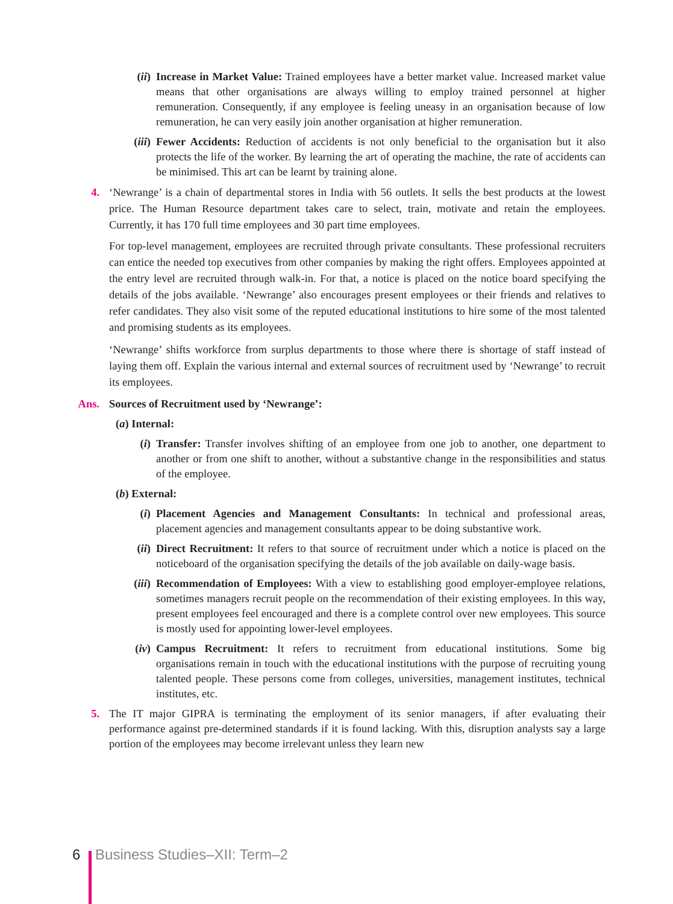(ii) Increase in Market Value: Trained employees have a better market value. Increased market value means that other organisations are always willing to employ trained personnel at higher remuneration. Consequently, if any employee is feeling uneasy in an organisation because of low remuneration, he can very easily join another organisation at higher remuneration.
(iii) Fewer Accidents: Reduction of accidents is not only beneficial to the organisation but it also protects the life of the worker. By learning the art of operating the machine, the rate of accidents can be minimised. This art can be learnt by training alone.
4. ‘Newrange’ is a chain of departmental stores in India with 56 outlets. It sells the best products at the lowest price. The Human Resource department takes care to select, train, motivate and retain the employees. Currently, it has 170 full time employees and 30 part time employees.
For top-level management, employees are recruited through private consultants. These professional recruiters can entice the needed top executives from other companies by making the right offers. Employees appointed at the entry level are recruited through walk-in. For that, a notice is placed on the notice board specifying the details of the jobs available. ‘Newrange’ also encourages present employees or their friends and relatives to refer candidates. They also visit some of the reputed educational institutions to hire some of the most talented and promising students as its employees.
‘Newrange’ shifts workforce from surplus departments to those where there is shortage of staff instead of laying them off. Explain the various internal and external sources of recruitment used by ‘Newrange’ to recruit its employees.
Ans. Sources of Recruitment used by ‘Newrange’:
(a) Internal:
(i) Transfer: Transfer involves shifting of an employee from one job to another, one department to another or from one shift to another, without a substantive change in the responsibilities and status of the employee.
(b) External:
(i) Placement Agencies and Management Consultants: In technical and professional areas, placement agencies and management consultants appear to be doing substantive work.
(ii) Direct Recruitment: It refers to that source of recruitment under which a notice is placed on the noticeboard of the organisation specifying the details of the job available on daily-wage basis.
(iii) Recommendation of Employees: With a view to establishing good employer-employee relations, sometimes managers recruit people on the recommendation of their existing employees. In this way, present employees feel encouraged and there is a complete control over new employees. This source is mostly used for appointing lower-level employees.
(iv) Campus Recruitment: It refers to recruitment from educational institutions. Some big organisations remain in touch with the educational institutions with the purpose of recruiting young talented people. These persons come from colleges, universities, management institutes, technical institutes, etc.
5. The IT major GIPRA is terminating the employment of its senior managers, if after evaluating their performance against pre-determined standards if it is found lacking. With this, disruption analysts say a large portion of the employees may become irrelevant unless they learn new
6 Business Studies–XII: Term–2